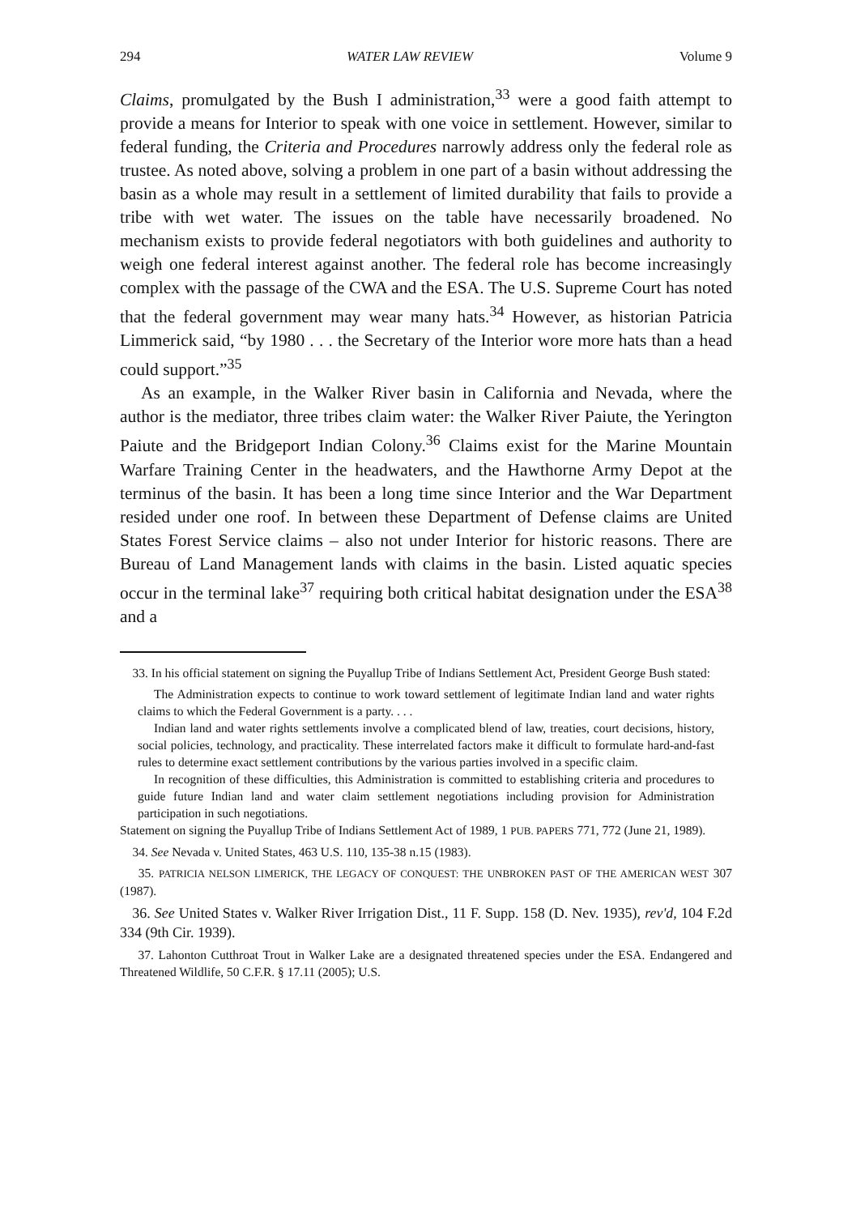294 WATER LAW REVIEW Volume 9
Claims, promulgated by the Bush I administration,<sup>33</sup> were a good faith attempt to provide a means for Interior to speak with one voice in settlement. However, similar to federal funding, the Criteria and Procedures narrowly address only the federal role as trustee. As noted above, solving a problem in one part of a basin without addressing the basin as a whole may result in a settlement of limited durability that fails to provide a tribe with wet water. The issues on the table have necessarily broadened. No mechanism exists to provide federal negotiators with both guidelines and authority to weigh one federal interest against another. The federal role has become increasingly complex with the passage of the CWA and the ESA. The U.S. Supreme Court has noted that the federal government may wear many hats.<sup>34</sup> However, as historian Patricia Limmerick said, “by 1980 . . . the Secretary of the Interior wore more hats than a head could support.”<sup>35</sup>
As an example, in the Walker River basin in California and Nevada, where the author is the mediator, three tribes claim water: the Walker River Paiute, the Yerington Paiute and the Bridgeport Indian Colony.<sup>36</sup> Claims exist for the Marine Mountain Warfare Training Center in the headwaters, and the Hawthorne Army Depot at the terminus of the basin. It has been a long time since Interior and the War Department resided under one roof. In between these Department of Defense claims are United States Forest Service claims – also not under Interior for historic reasons. There are Bureau of Land Management lands with claims in the basin. Listed aquatic species occur in the terminal lake<sup>37</sup> requiring both critical habitat designation under the ESA<sup>38</sup> and a
33. In his official statement on signing the Puyallup Tribe of Indians Settlement Act, President George Bush stated:
The Administration expects to continue to work toward settlement of legitimate Indian land and water rights claims to which the Federal Government is a party. . . .
Indian land and water rights settlements involve a complicated blend of law, treaties, court decisions, history, social policies, technology, and practicality. These interrelated factors make it difficult to formulate hard-and-fast rules to determine exact settlement contributions by the various parties involved in a specific claim.
In recognition of these difficulties, this Administration is committed to establishing criteria and procedures to guide future Indian land and water claim settlement negotiations including provision for Administration participation in such negotiations.
Statement on signing the Puyallup Tribe of Indians Settlement Act of 1989, 1 PUB. PAPERS 771, 772 (June 21, 1989).
34. See Nevada v. United States, 463 U.S. 110, 135-38 n.15 (1983).
35. PATRICIA NELSON LIMERICK, THE LEGACY OF CONQUEST: THE UNBROKEN PAST OF THE AMERICAN WEST 307 (1987).
36. See United States v. Walker River Irrigation Dist., 11 F. Supp. 158 (D. Nev. 1935), rev'd, 104 F.2d 334 (9th Cir. 1939).
37. Lahonton Cutthroat Trout in Walker Lake are a designated threatened species under the ESA. Endangered and Threatened Wildlife, 50 C.F.R. § 17.11 (2005); U.S.